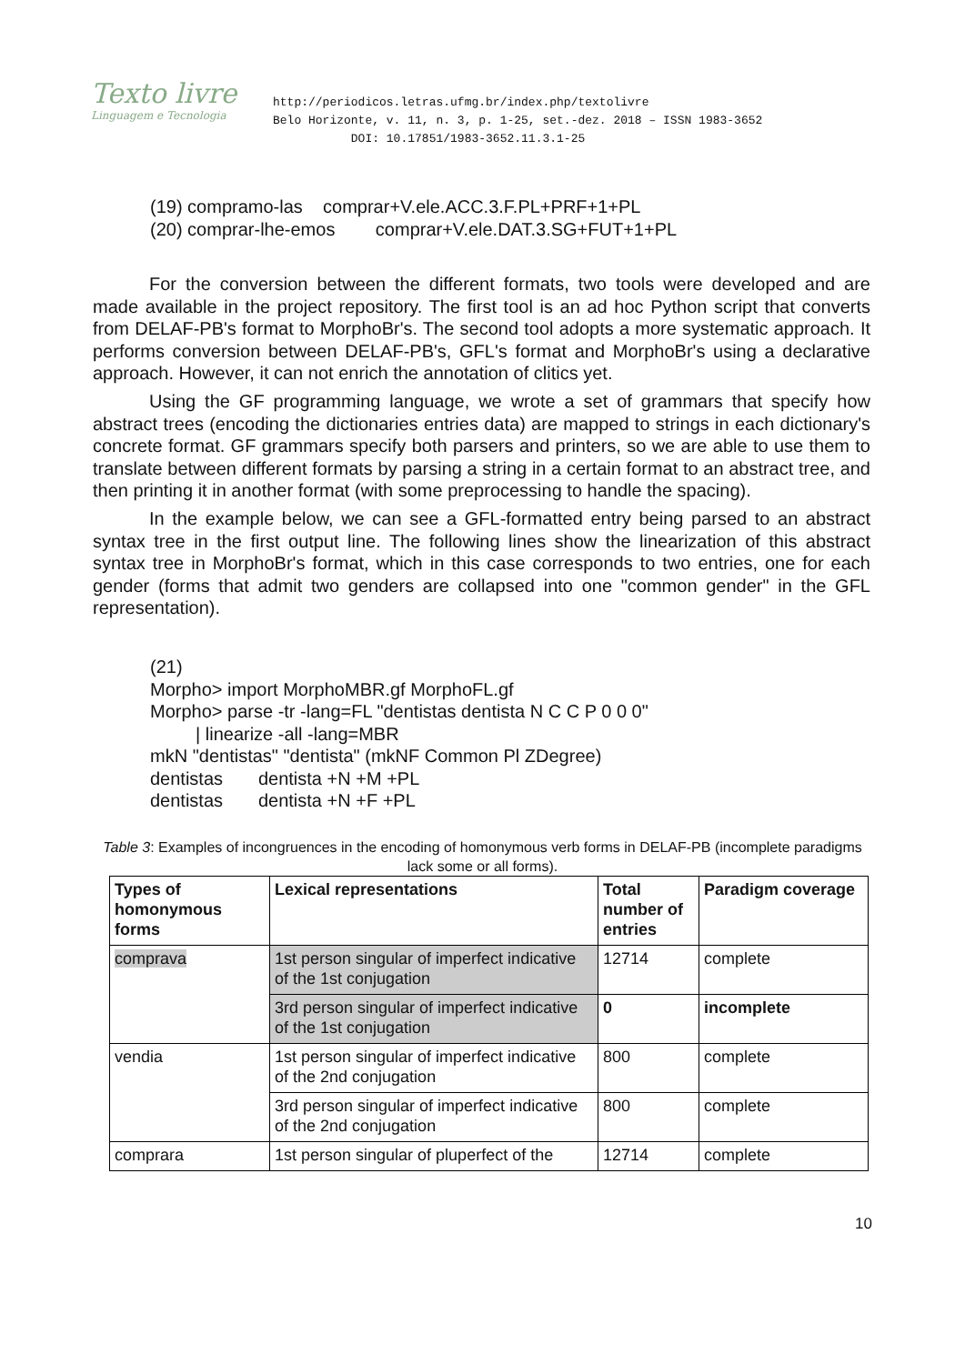Texto livre
Linguagem e Tecnologia
http://periodicos.letras.ufmg.br/index.php/textolivre
Belo Horizonte, v. 11, n. 3, p. 1-25, set.-dez. 2018 – ISSN 1983-3652
DOI: 10.17851/1983-3652.11.3.1-25
(19) compramo-las comprar+V.ele.ACC.3.F.PL+PRF+1+PL
(20) comprar-lhe-emos comprar+V.ele.DAT.3.SG+FUT+1+PL
For the conversion between the different formats, two tools were developed and are made available in the project repository. The first tool is an ad hoc Python script that converts from DELAF-PB's format to MorphoBr's. The second tool adopts a more systematic approach. It performs conversion between DELAF-PB's, GFL's format and MorphoBr's using a declarative approach. However, it can not enrich the annotation of clitics yet.
Using the GF programming language, we wrote a set of grammars that specify how abstract trees (encoding the dictionaries entries data) are mapped to strings in each dictionary's concrete format. GF grammars specify both parsers and printers, so we are able to use them to translate between different formats by parsing a string in a certain format to an abstract tree, and then printing it in another format (with some preprocessing to handle the spacing).
In the example below, we can see a GFL-formatted entry being parsed to an abstract syntax tree in the first output line. The following lines show the linearization of this abstract syntax tree in MorphoBr's format, which in this case corresponds to two entries, one for each gender (forms that admit two genders are collapsed into one "common gender" in the GFL representation).
(21)
Morpho> import MorphoMBR.gf MorphoFL.gf
Morpho> parse -tr -lang=FL "dentistas dentista N C C P 0 0 0"
| linearize -all -lang=MBR
mkN "dentistas" "dentista" (mkNF Common Pl ZDegree)
dentistas dentista +N +M +PL
dentistas dentista +N +F +PL
Table 3: Examples of incongruences in the encoding of homonymous verb forms in DELAF-PB (incomplete paradigms lack some or all forms).
| Types of homonymous forms | Lexical representations | Total number of entries | Paradigm coverage |
| --- | --- | --- | --- |
| comprava | 1st person singular of imperfect indicative of the 1st conjugation | 12714 | complete |
| | 3rd person singular of imperfect indicative of the 1st conjugation | 0 | incomplete |
| vendia | 1st person singular of imperfect indicative of the 2nd conjugation | 800 | complete |
| | 3rd person singular of imperfect indicative of the 2nd conjugation | 800 | complete |
| comprara | 1st person singular of pluperfect of the | 12714 | complete |
10